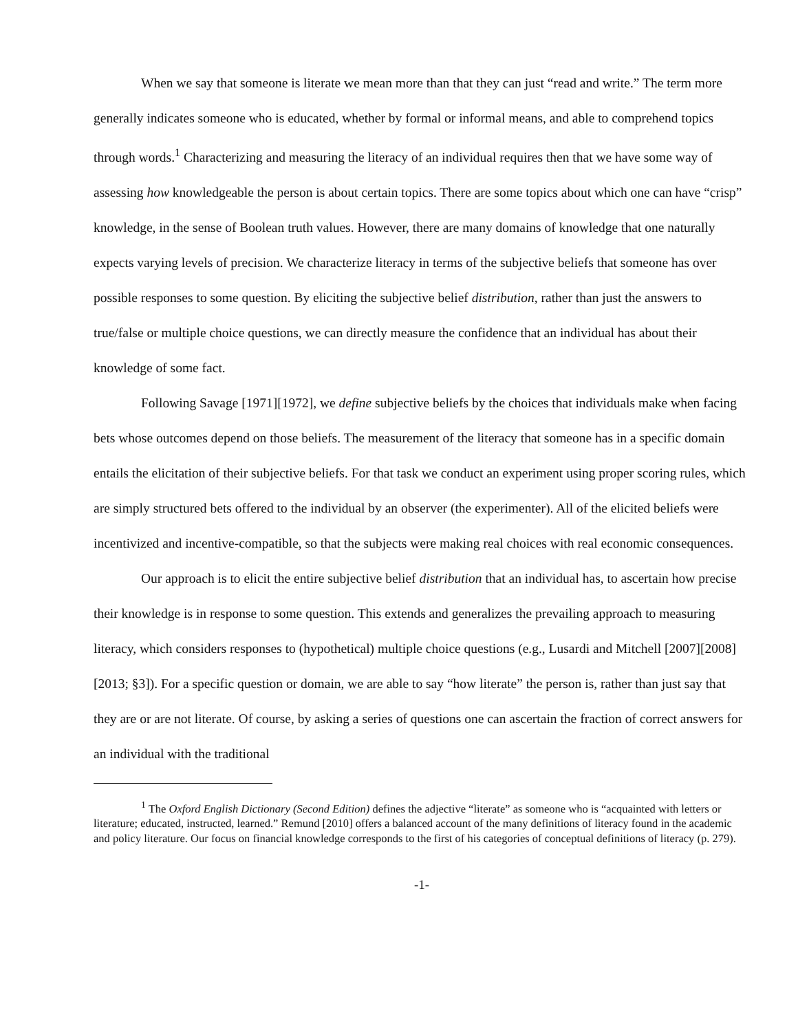When we say that someone is literate we mean more than that they can just “read and write.” The term more generally indicates someone who is educated, whether by formal or informal means, and able to comprehend topics through words.<sup>1</sup> Characterizing and measuring the literacy of an individual requires then that we have some way of assessing how knowledgeable the person is about certain topics. There are some topics about which one can have “crisp” knowledge, in the sense of Boolean truth values. However, there are many domains of knowledge that one naturally expects varying levels of precision. We characterize literacy in terms of the subjective beliefs that someone has over possible responses to some question. By eliciting the subjective belief distribution, rather than just the answers to true/false or multiple choice questions, we can directly measure the confidence that an individual has about their knowledge of some fact.
Following Savage [1971][1972], we define subjective beliefs by the choices that individuals make when facing bets whose outcomes depend on those beliefs. The measurement of the literacy that someone has in a specific domain entails the elicitation of their subjective beliefs. For that task we conduct an experiment using proper scoring rules, which are simply structured bets offered to the individual by an observer (the experimenter). All of the elicited beliefs were incentivized and incentive-compatible, so that the subjects were making real choices with real economic consequences.
Our approach is to elicit the entire subjective belief distribution that an individual has, to ascertain how precise their knowledge is in response to some question. This extends and generalizes the prevailing approach to measuring literacy, which considers responses to (hypothetical) multiple choice questions (e.g., Lusardi and Mitchell [2007][2008][2013; §3]). For a specific question or domain, we are able to say “how literate” the person is, rather than just say that they are or are not literate. Of course, by asking a series of questions one can ascertain the fraction of correct answers for an individual with the traditional
<sup>1</sup> The Oxford English Dictionary (Second Edition) defines the adjective “literate” as someone who is “acquainted with letters or literature; educated, instructed, learned.” Remund [2010] offers a balanced account of the many definitions of literacy found in the academic and policy literature. Our focus on financial knowledge corresponds to the first of his categories of conceptual definitions of literacy (p. 279).
-1-